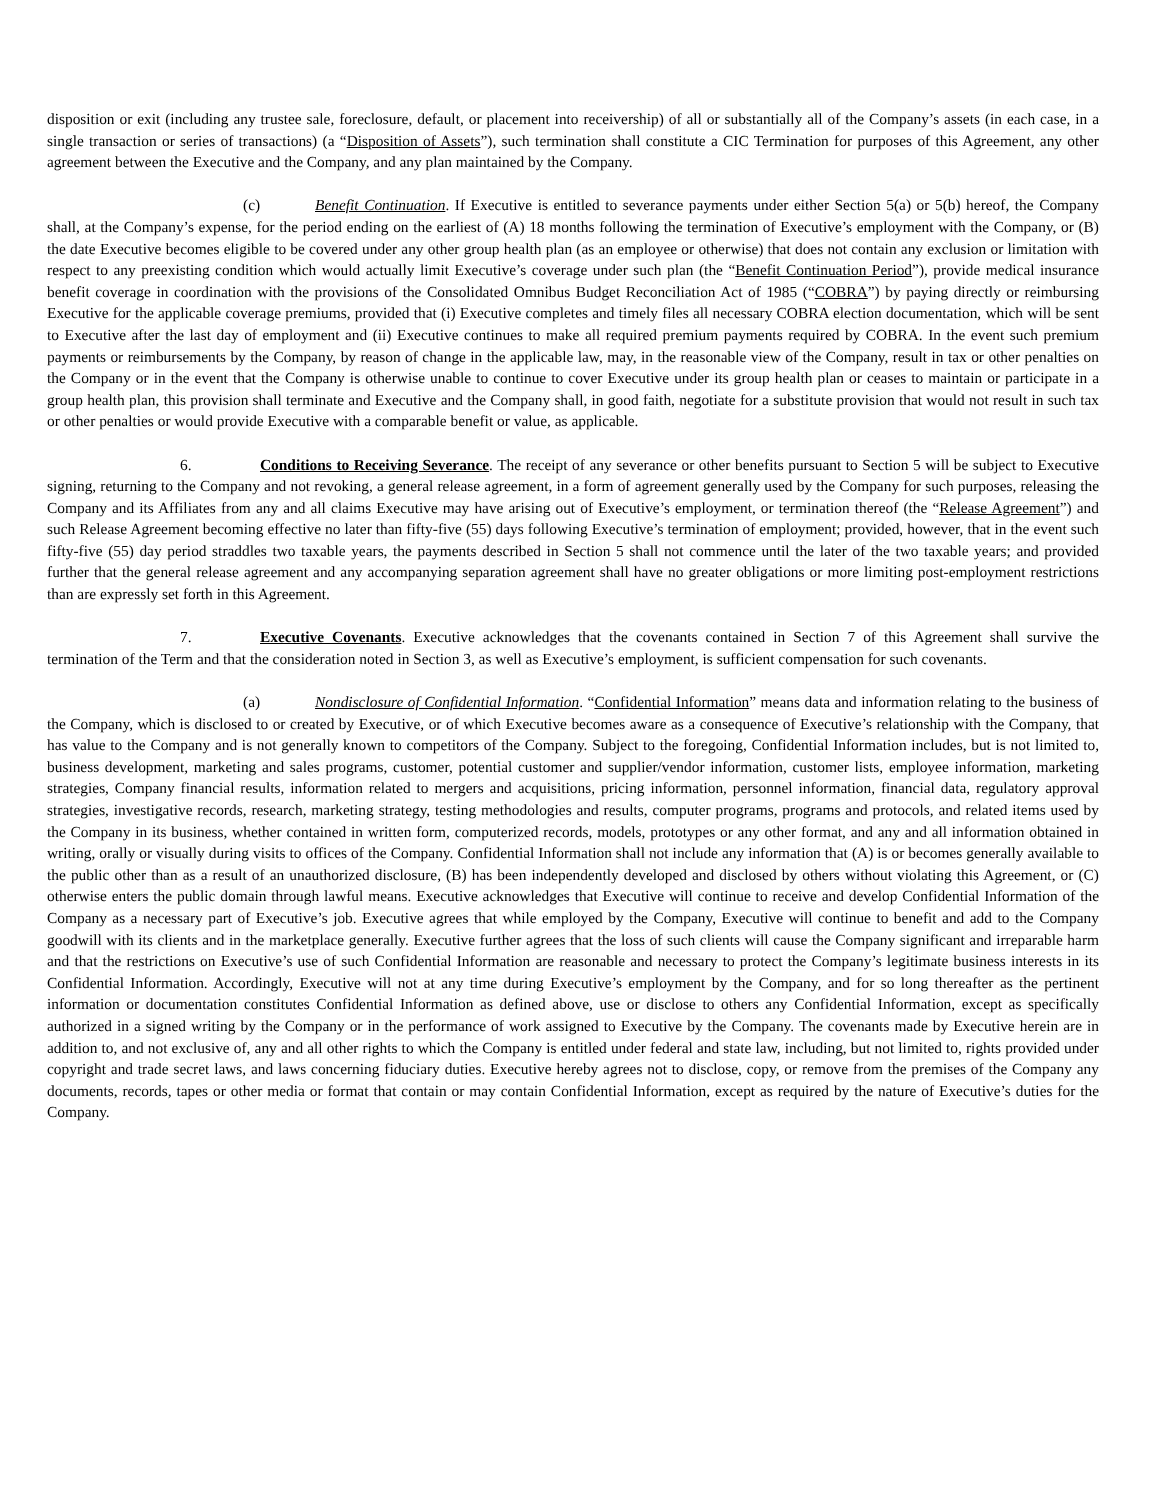disposition or exit (including any trustee sale, foreclosure, default, or placement into receivership) of all or substantially all of the Company’s assets (in each case, in a single transaction or series of transactions) (a “Disposition of Assets”), such termination shall constitute a CIC Termination for purposes of this Agreement, any other agreement between the Executive and the Company, and any plan maintained by the Company.
(c) Benefit Continuation. If Executive is entitled to severance payments under either Section 5(a) or 5(b) hereof, the Company shall, at the Company’s expense, for the period ending on the earliest of (A) 18 months following the termination of Executive’s employment with the Company, or (B) the date Executive becomes eligible to be covered under any other group health plan (as an employee or otherwise) that does not contain any exclusion or limitation with respect to any preexisting condition which would actually limit Executive’s coverage under such plan (the “Benefit Continuation Period”), provide medical insurance benefit coverage in coordination with the provisions of the Consolidated Omnibus Budget Reconciliation Act of 1985 (“COBRA”) by paying directly or reimbursing Executive for the applicable coverage premiums, provided that (i) Executive completes and timely files all necessary COBRA election documentation, which will be sent to Executive after the last day of employment and (ii) Executive continues to make all required premium payments required by COBRA. In the event such premium payments or reimbursements by the Company, by reason of change in the applicable law, may, in the reasonable view of the Company, result in tax or other penalties on the Company or in the event that the Company is otherwise unable to continue to cover Executive under its group health plan or ceases to maintain or participate in a group health plan, this provision shall terminate and Executive and the Company shall, in good faith, negotiate for a substitute provision that would not result in such tax or other penalties or would provide Executive with a comparable benefit or value, as applicable.
6. Conditions to Receiving Severance. The receipt of any severance or other benefits pursuant to Section 5 will be subject to Executive signing, returning to the Company and not revoking, a general release agreement, in a form of agreement generally used by the Company for such purposes, releasing the Company and its Affiliates from any and all claims Executive may have arising out of Executive’s employment, or termination thereof (the “Release Agreement”) and such Release Agreement becoming effective no later than fifty-five (55) days following Executive’s termination of employment; provided, however, that in the event such fifty-five (55) day period straddles two taxable years, the payments described in Section 5 shall not commence until the later of the two taxable years; and provided further that the general release agreement and any accompanying separation agreement shall have no greater obligations or more limiting post-employment restrictions than are expressly set forth in this Agreement.
7. Executive Covenants. Executive acknowledges that the covenants contained in Section 7 of this Agreement shall survive the termination of the Term and that the consideration noted in Section 3, as well as Executive’s employment, is sufficient compensation for such covenants.
(a) Nondisclosure of Confidential Information. “Confidential Information” means data and information relating to the business of the Company, which is disclosed to or created by Executive, or of which Executive becomes aware as a consequence of Executive’s relationship with the Company, that has value to the Company and is not generally known to competitors of the Company. Subject to the foregoing, Confidential Information includes, but is not limited to, business development, marketing and sales programs, customer, potential customer and supplier/vendor information, customer lists, employee information, marketing strategies, Company financial results, information related to mergers and acquisitions, pricing information, personnel information, financial data, regulatory approval strategies, investigative records, research, marketing strategy, testing methodologies and results, computer programs, programs and protocols, and related items used by the Company in its business, whether contained in written form, computerized records, models, prototypes or any other format, and any and all information obtained in writing, orally or visually during visits to offices of the Company. Confidential Information shall not include any information that (A) is or becomes generally available to the public other than as a result of an unauthorized disclosure, (B) has been independently developed and disclosed by others without violating this Agreement, or (C) otherwise enters the public domain through lawful means. Executive acknowledges that Executive will continue to receive and develop Confidential Information of the Company as a necessary part of Executive’s job. Executive agrees that while employed by the Company, Executive will continue to benefit and add to the Company goodwill with its clients and in the marketplace generally. Executive further agrees that the loss of such clients will cause the Company significant and irreparable harm and that the restrictions on Executive’s use of such Confidential Information are reasonable and necessary to protect the Company’s legitimate business interests in its Confidential Information. Accordingly, Executive will not at any time during Executive’s employment by the Company, and for so long thereafter as the pertinent information or documentation constitutes Confidential Information as defined above, use or disclose to others any Confidential Information, except as specifically authorized in a signed writing by the Company or in the performance of work assigned to Executive by the Company. The covenants made by Executive herein are in addition to, and not exclusive of, any and all other rights to which the Company is entitled under federal and state law, including, but not limited to, rights provided under copyright and trade secret laws, and laws concerning fiduciary duties. Executive hereby agrees not to disclose, copy, or remove from the premises of the Company any documents, records, tapes or other media or format that contain or may contain Confidential Information, except as required by the nature of Executive’s duties for the Company.